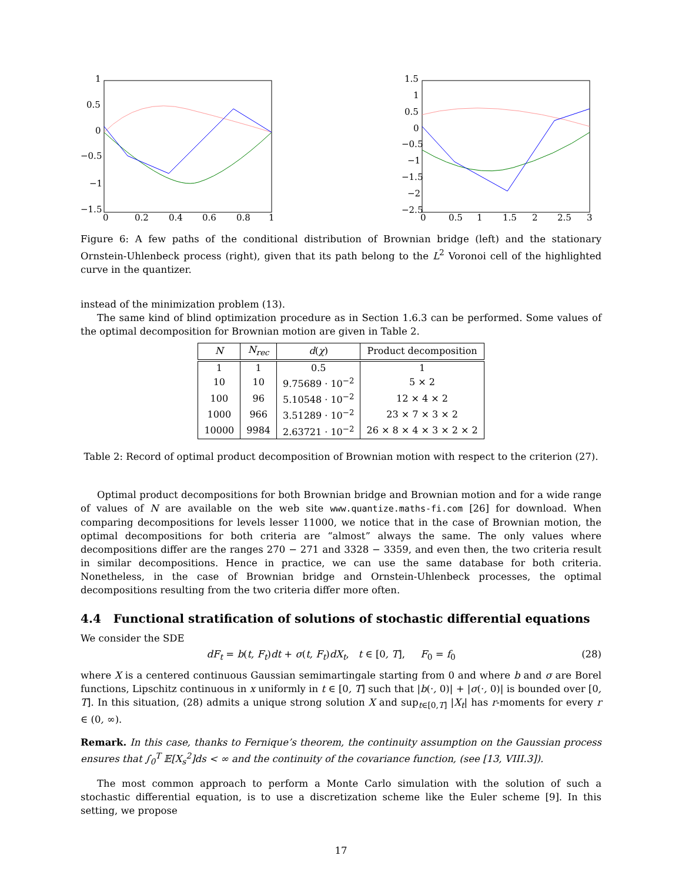1
0.5
0
−0.5
−1
−1.5
0
0.2
0.4
0.6
0.8
1
1.5
1
0.5
0
−0.5
−1
−1.5
−2
−2.5
0
0.5
1
1.5
2
2.5
3
Figure 6: A few paths of the conditional distribution of Brownian bridge (left) and the stationary Ornstein-Uhlenbeck process (right), given that its path belong to the L<sup>2</sup> Voronoi cell of the highlighted curve in the quantizer.
instead of the minimization problem (13).
The same kind of blind optimization procedure as in Section 1.6.3 can be performed. Some values of the optimal decomposition for Brownian motion are given in Table 2.
| N | N<sub>rec</sub> | d ( χ ) | Product decomposition |
| --- | --- | --- | --- |
| 1 | 1 | 0.5 | 1 |
| 10 | 10 | 9.75689 · 10<sup>−2</sup> | 5 × 2 |
| 100 | 96 | 5.10548 · 10<sup>−2</sup> | 12 × 4 × 2 |
| 1000 | 966 | 3.51289 · 10<sup>−2</sup> | 23 × 7 × 3 × 2 |
| 10000 | 9984 | 2.63721 · 10<sup>−2</sup> | 26 × 8 × 4 × 3 × 2 × 2 |
Table 2: Record of optimal product decomposition of Brownian motion with respect to the criterion (27).
Optimal product decompositions for both Brownian bridge and Brownian motion and for a wide range of values of N are available on the web site www.quantize.maths-fi.com [26] for download. When comparing decompositions for levels lesser 11000, we notice that in the case of Brownian motion, the optimal decompositions for both criteria are “almost” always the same. The only values where decompositions differ are the ranges 270 − 271 and 3328 − 3359, and even then, the two criteria result in similar decompositions. Hence in practice, we can use the same database for both criteria. Nonetheless, in the case of Brownian bridge and Ornstein-Uhlenbeck processes, the optimal decompositions resulting from the two criteria differ more often.
4.4 Functional stratification of solutions of stochastic differential equations
We consider the SDE
dF<sub>t</sub> = b(t, F<sub>t</sub>)dt + σ(t, F<sub>t</sub>)dX<sub>t</sub>, t ∈ [0, T], F<sub>0</sub> = f<sub>0</sub> (28)
where X is a centered continuous Gaussian semimartingale starting from 0 and where b and σ are Borel functions, Lipschitz continuous in x uniformly in t ∈ [0, T] such that |b(·, 0)| + |σ(·, 0)| is bounded over [0, T]. In this situation, (28) admits a unique strong solution X and sup<sub>t∈[0,T]</sub> |X<sub>t</sub>| has r-moments for every r ∈ (0, ∞).
Remark. In this case, thanks to Fernique’s theorem, the continuity assumption on the Gaussian process ensures that ∫<sub>0</sub><sup>T</sup> 𝔼[X<sub>s</sub><sup>2</sup>]ds < ∞ and the continuity of the covariance function, (see [13, VIII.3]).
The most common approach to perform a Monte Carlo simulation with the solution of such a stochastic differential equation, is to use a discretization scheme like the Euler scheme [9]. In this setting, we propose
17